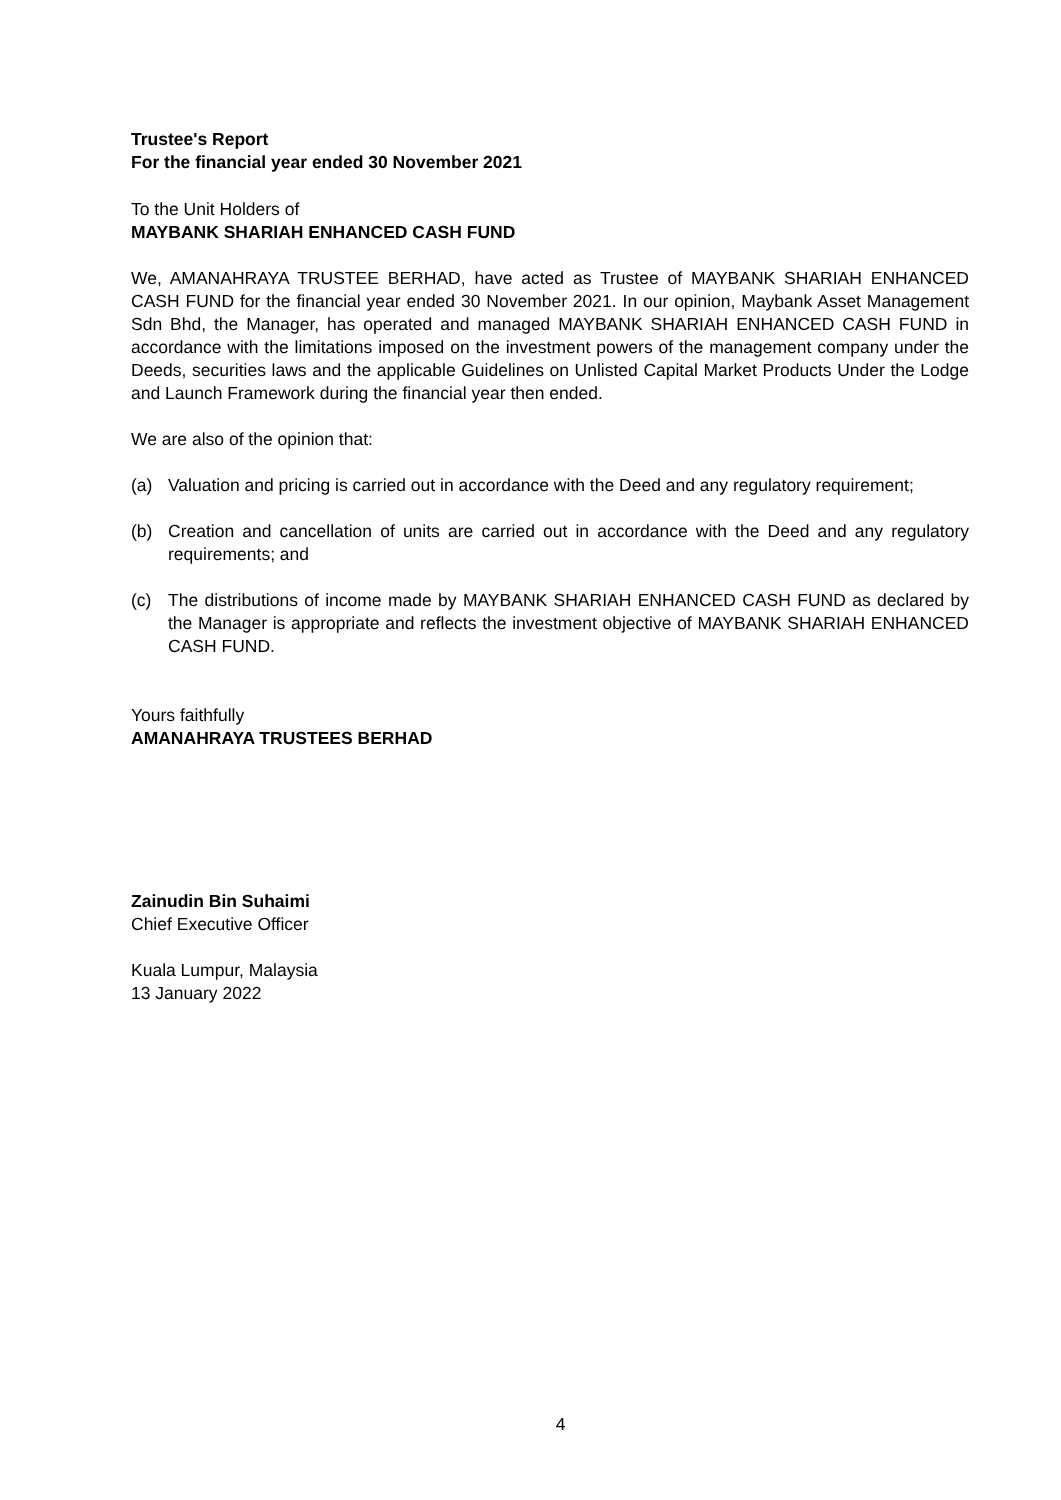Trustee's Report
For the financial year ended 30 November 2021
To the Unit Holders of
MAYBANK SHARIAH ENHANCED CASH FUND
We, AMANAHRAYA TRUSTEE BERHAD, have acted as Trustee of MAYBANK SHARIAH ENHANCED CASH FUND for the financial year ended 30 November 2021. In our opinion, Maybank Asset Management Sdn Bhd, the Manager, has operated and managed MAYBANK SHARIAH ENHANCED CASH FUND in accordance with the limitations imposed on the investment powers of the management company under the Deeds, securities laws and the applicable Guidelines on Unlisted Capital Market Products Under the Lodge and Launch Framework during the financial year then ended.
We are also of the opinion that:
(a) Valuation and pricing is carried out in accordance with the Deed and any regulatory requirement;
(b) Creation and cancellation of units are carried out in accordance with the Deed and any regulatory requirements; and
(c) The distributions of income made by MAYBANK SHARIAH ENHANCED CASH FUND as declared by the Manager is appropriate and reflects the investment objective of MAYBANK SHARIAH ENHANCED CASH FUND.
Yours faithfully
AMANAHRAYA TRUSTEES BERHAD
Zainudin Bin Suhaimi
Chief Executive Officer
Kuala Lumpur, Malaysia
13 January 2022
4